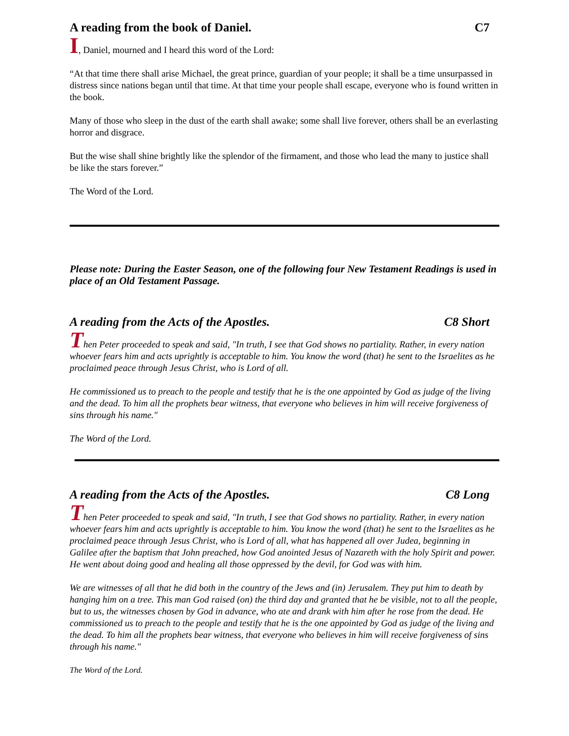A reading from the book of Daniel. C7
I, Daniel, mourned and I heard this word of the Lord:
“At that time there shall arise Michael, the great prince, guardian of your people; it shall be a time unsurpassed in distress since nations began until that time. At that time your people shall escape, everyone who is found written in the book.
Many of those who sleep in the dust of the earth shall awake; some shall live forever, others shall be an everlasting horror and disgrace.
But the wise shall shine brightly like the splendor of the firmament, and those who lead the many to justice shall be like the stars forever.”
The Word of the Lord.
Please note: During the Easter Season, one of the following four New Testament Readings is used in place of an Old Testament Passage.
A reading from the Acts of the Apostles. C8 Short
Then Peter proceeded to speak and said, "In truth, I see that God shows no partiality. Rather, in every nation whoever fears him and acts uprightly is acceptable to him. You know the word (that) he sent to the Israelites as he proclaimed peace through Jesus Christ, who is Lord of all.
He commissioned us to preach to the people and testify that he is the one appointed by God as judge of the living and the dead. To him all the prophets bear witness, that everyone who believes in him will receive forgiveness of sins through his name."
The Word of the Lord.
A reading from the Acts of the Apostles. C8 Long
Then Peter proceeded to speak and said, "In truth, I see that God shows no partiality. Rather, in every nation whoever fears him and acts uprightly is acceptable to him. You know the word (that) he sent to the Israelites as he proclaimed peace through Jesus Christ, who is Lord of all, what has happened all over Judea, beginning in Galilee after the baptism that John preached, how God anointed Jesus of Nazareth with the holy Spirit and power. He went about doing good and healing all those oppressed by the devil, for God was with him.
We are witnesses of all that he did both in the country of the Jews and (in) Jerusalem. They put him to death by hanging him on a tree. This man God raised (on) the third day and granted that he be visible, not to all the people, but to us, the witnesses chosen by God in advance, who ate and drank with him after he rose from the dead. He commissioned us to preach to the people and testify that he is the one appointed by God as judge of the living and the dead. To him all the prophets bear witness, that everyone who believes in him will receive forgiveness of sins through his name."
The Word of the Lord.